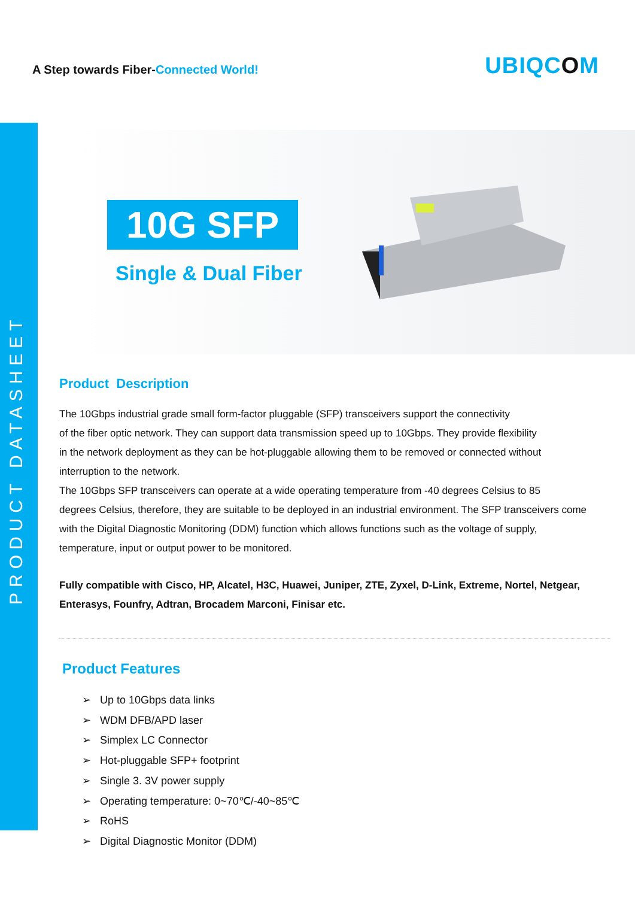PRODUCT DATASHEET
A Step towards Fiber-Connected World!
UBIQCOM
10G SFP
Single & Dual Fiber
Product Description
The 10Gbps industrial grade small form-factor pluggable (SFP) transceivers support the connectivity
of the fiber optic network. They can support data transmission speed up to 10Gbps. They provide flexibility
in the network deployment as they can be hot-pluggable allowing them to be removed or connected without
interruption to the network.
The 10Gbps SFP transceivers can operate at a wide operating temperature from -40 degrees Celsius to 85
degrees Celsius, therefore, they are suitable to be deployed in an industrial environment. The SFP transceivers come
with the Digital Diagnostic Monitoring (DDM) function which allows functions such as the voltage of supply,
temperature, input or output power to be monitored.
Fully compatible with Cisco, HP, Alcatel, H3C, Huawei, Juniper, ZTE, Zyxel, D-Link, Extreme, Nortel, Netgear,
Enterasys, Founfry, Adtran, Brocadem Marconi, Finisar etc.
Product Features
➢ Up to 10Gbps data links
➢ WDM DFB/APD laser
➢ Simplex LC Connector
➢ Hot-pluggable SFP+ footprint
➢ Single 3. 3V power supply
➢ Operating temperature: 0~70℃/-40~85℃
➢ RoHS
➢ Digital Diagnostic Monitor (DDM)